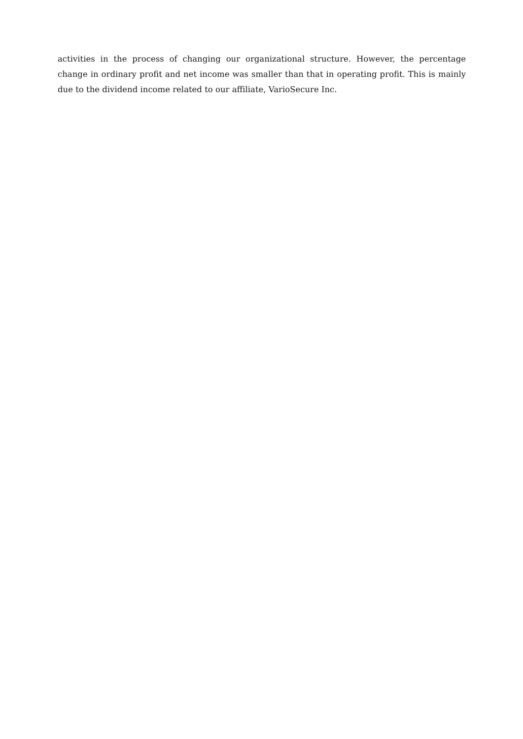activities in the process of changing our organizational structure. However, the percentage change in ordinary profit and net income was smaller than that in operating profit. This is mainly due to the dividend income related to our affiliate, VarioSecure Inc.